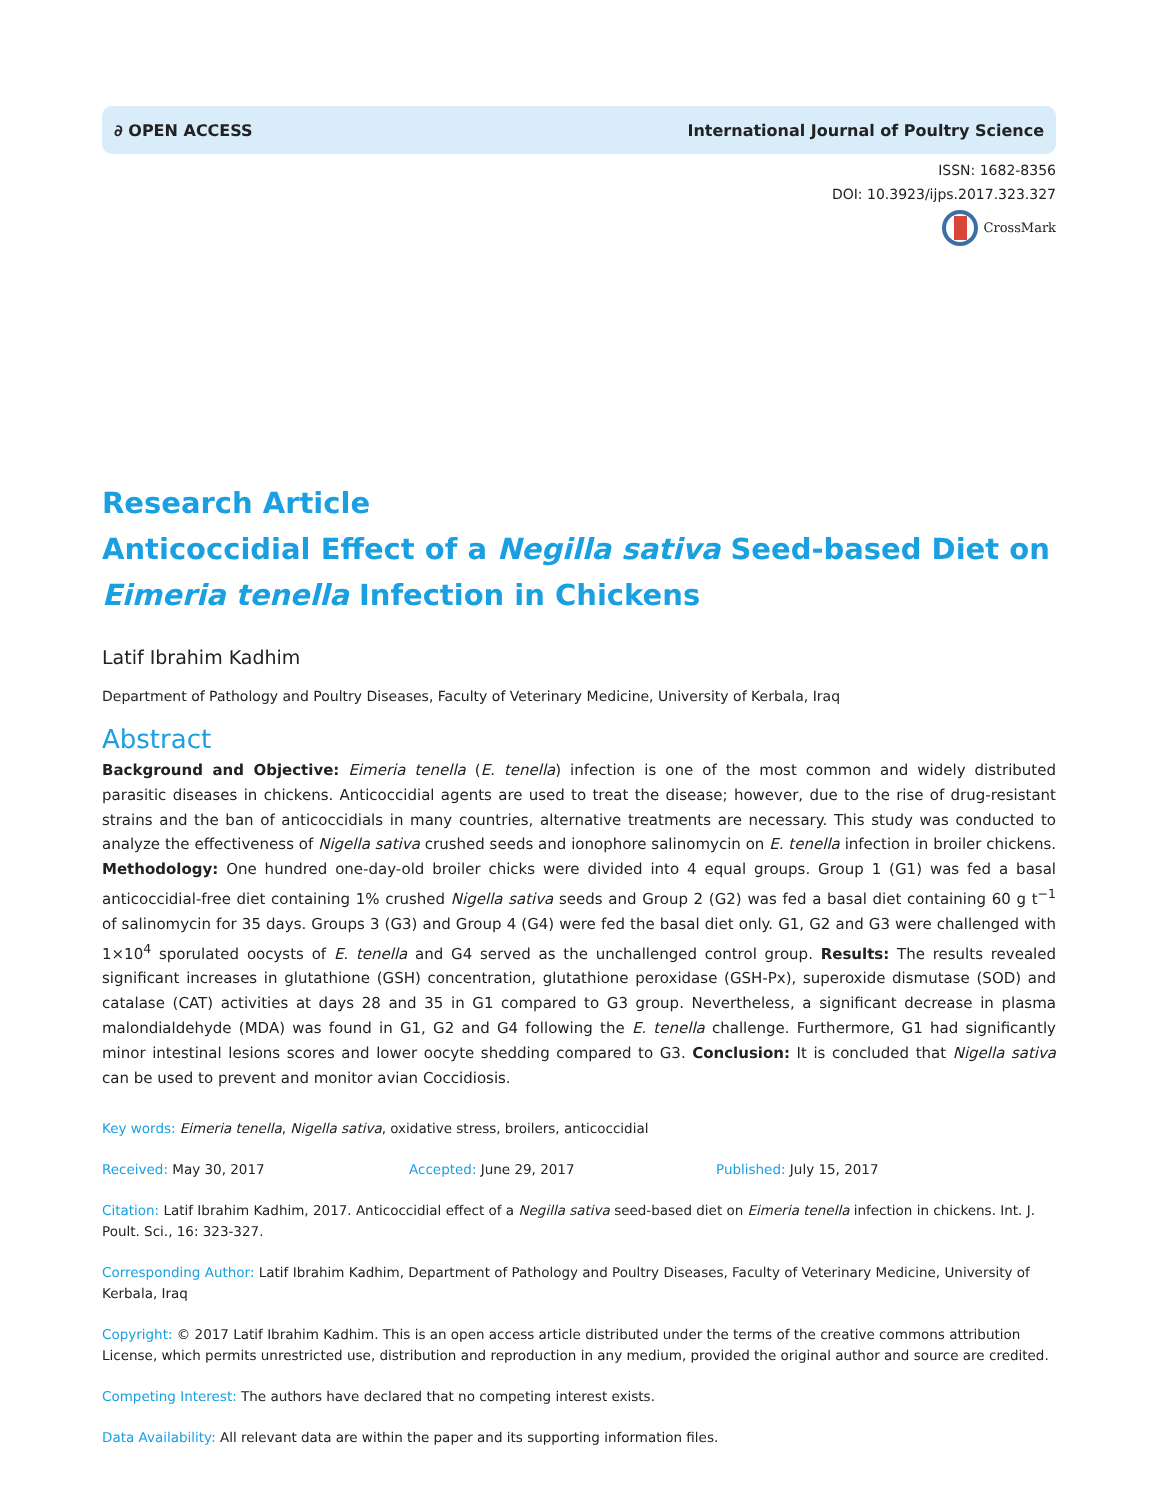∂ OPEN ACCESS International Journal of Poultry Science
ISSN: 1682-8356
DOI: 10.3923/ijps.2017.323.327
CrossMark
Research Article
Anticoccidial Effect of a Negilla sativa Seed-based Diet on Eimeria tenella Infection in Chickens
Latif Ibrahim Kadhim
Department of Pathology and Poultry Diseases, Faculty of Veterinary Medicine, University of Kerbala, Iraq
Abstract
Background and Objective: Eimeria tenella (E. tenella) infection is one of the most common and widely distributed parasitic diseases in chickens. Anticoccidial agents are used to treat the disease; however, due to the rise of drug-resistant strains and the ban of anticoccidials in many countries, alternative treatments are necessary. This study was conducted to analyze the effectiveness of Nigella sativa crushed seeds and ionophore salinomycin on E. tenella infection in broiler chickens. Methodology: One hundred one-day-old broiler chicks were divided into 4 equal groups. Group 1 (G1) was fed a basal anticoccidial-free diet containing 1% crushed Nigella sativa seeds and Group 2 (G2) was fed a basal diet containing 60 g t<sup>−1</sup> of salinomycin for 35 days. Groups 3 (G3) and Group 4 (G4) were fed the basal diet only. G1, G2 and G3 were challenged with 1×10<sup>4</sup> sporulated oocysts of E. tenella and G4 served as the unchallenged control group. Results: The results revealed significant increases in glutathione (GSH) concentration, glutathione peroxidase (GSH-Px), superoxide dismutase (SOD) and catalase (CAT) activities at days 28 and 35 in G1 compared to G3 group. Nevertheless, a significant decrease in plasma malondialdehyde (MDA) was found in G1, G2 and G4 following the E. tenella challenge. Furthermore, G1 had significantly minor intestinal lesions scores and lower oocyte shedding compared to G3. Conclusion: It is concluded that Nigella sativa can be used to prevent and monitor avian Coccidiosis.
Key words: Eimeria tenella, Nigella sativa, oxidative stress, broilers, anticoccidial
Received: May 30, 2017 Accepted: June 29, 2017 Published: July 15, 2017
Citation: Latif Ibrahim Kadhim, 2017. Anticoccidial effect of a Negilla sativa seed-based diet on Eimeria tenella infection in chickens. Int. J. Poult. Sci., 16: 323-327.
Corresponding Author: Latif Ibrahim Kadhim, Department of Pathology and Poultry Diseases, Faculty of Veterinary Medicine, University of Kerbala, Iraq
Copyright: © 2017 Latif Ibrahim Kadhim. This is an open access article distributed under the terms of the creative commons attribution License, which permits unrestricted use, distribution and reproduction in any medium, provided the original author and source are credited.
Competing Interest: The authors have declared that no competing interest exists.
Data Availability: All relevant data are within the paper and its supporting information files.